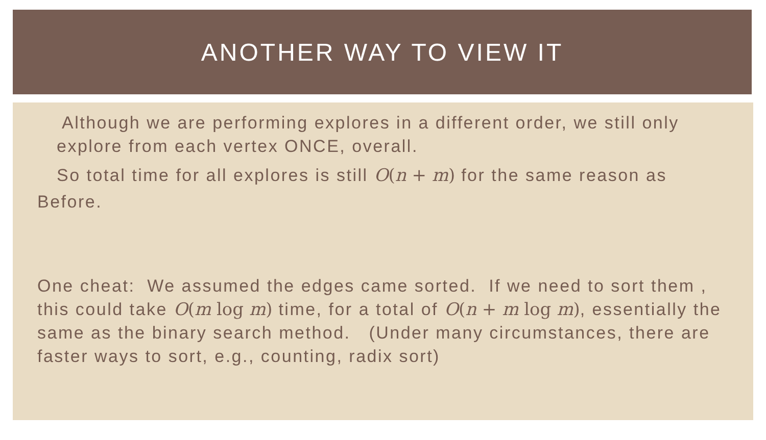ANOTHER WAY TO VIEW IT
Although we are performing explores in a different order, we still only explore from each vertex ONCE, overall.
So total time for all explores is still O(n + m) for the same reason as
Before.
One cheat: We assumed the edges came sorted. If we need to sort them , this could take O(m log m) time, for a total of O(n + m log m), essentially the same as the binary search method. (Under many circumstances, there are faster ways to sort, e.g., counting, radix sort)